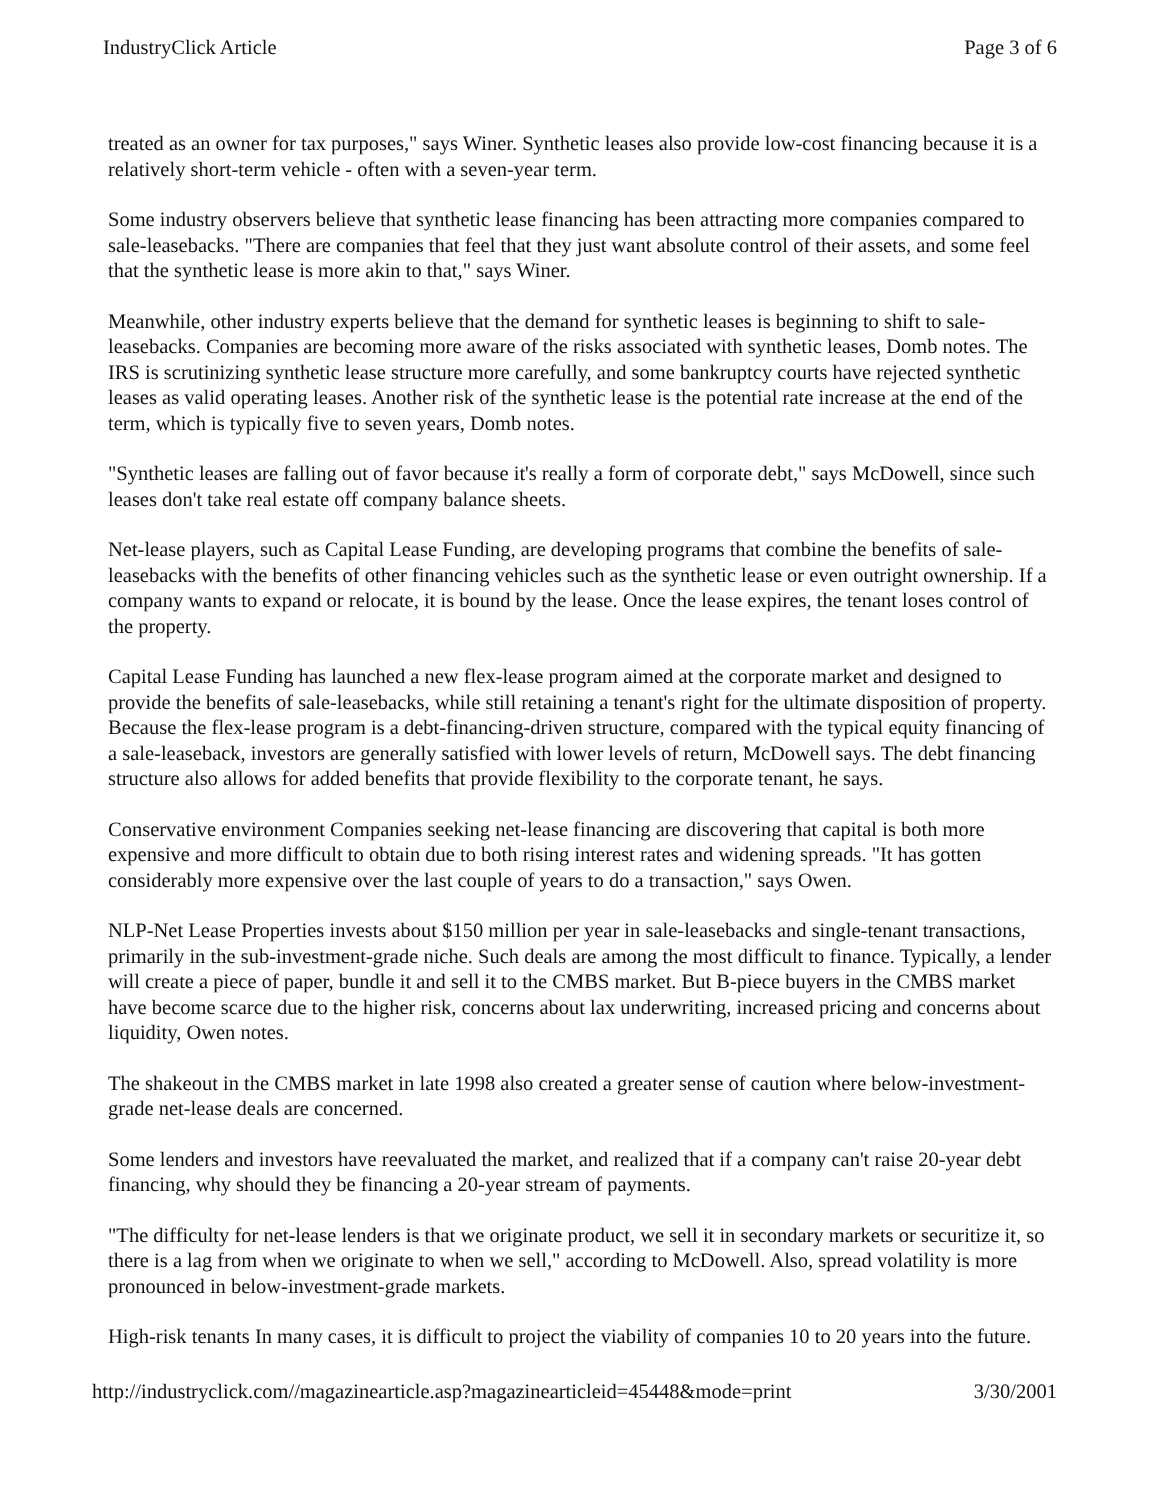IndustryClick Article Page 3 of 6
treated as an owner for tax purposes," says Winer. Synthetic leases also provide low-cost financing because it is a relatively short-term vehicle - often with a seven-year term.
Some industry observers believe that synthetic lease financing has been attracting more companies compared to sale-leasebacks. "There are companies that feel that they just want absolute control of their assets, and some feel that the synthetic lease is more akin to that," says Winer.
Meanwhile, other industry experts believe that the demand for synthetic leases is beginning to shift to sale-leasebacks. Companies are becoming more aware of the risks associated with synthetic leases, Domb notes. The IRS is scrutinizing synthetic lease structure more carefully, and some bankruptcy courts have rejected synthetic leases as valid operating leases. Another risk of the synthetic lease is the potential rate increase at the end of the term, which is typically five to seven years, Domb notes.
"Synthetic leases are falling out of favor because it's really a form of corporate debt," says McDowell, since such leases don't take real estate off company balance sheets.
Net-lease players, such as Capital Lease Funding, are developing programs that combine the benefits of sale-leasebacks with the benefits of other financing vehicles such as the synthetic lease or even outright ownership. If a company wants to expand or relocate, it is bound by the lease. Once the lease expires, the tenant loses control of the property.
Capital Lease Funding has launched a new flex-lease program aimed at the corporate market and designed to provide the benefits of sale-leasebacks, while still retaining a tenant's right for the ultimate disposition of property. Because the flex-lease program is a debt-financing-driven structure, compared with the typical equity financing of a sale-leaseback, investors are generally satisfied with lower levels of return, McDowell says. The debt financing structure also allows for added benefits that provide flexibility to the corporate tenant, he says.
Conservative environment Companies seeking net-lease financing are discovering that capital is both more expensive and more difficult to obtain due to both rising interest rates and widening spreads. "It has gotten considerably more expensive over the last couple of years to do a transaction," says Owen.
NLP-Net Lease Properties invests about $150 million per year in sale-leasebacks and single-tenant transactions, primarily in the sub-investment-grade niche. Such deals are among the most difficult to finance. Typically, a lender will create a piece of paper, bundle it and sell it to the CMBS market. But B-piece buyers in the CMBS market have become scarce due to the higher risk, concerns about lax underwriting, increased pricing and concerns about liquidity, Owen notes.
The shakeout in the CMBS market in late 1998 also created a greater sense of caution where below-investment-grade net-lease deals are concerned.
Some lenders and investors have reevaluated the market, and realized that if a company can't raise 20-year debt financing, why should they be financing a 20-year stream of payments.
"The difficulty for net-lease lenders is that we originate product, we sell it in secondary markets or securitize it, so there is a lag from when we originate to when we sell," according to McDowell. Also, spread volatility is more pronounced in below-investment-grade markets.
High-risk tenants In many cases, it is difficult to project the viability of companies 10 to 20 years into the future.
http://industryclick.com//magazinearticle.asp?magazinearticleid=45448&mode=print 3/30/2001